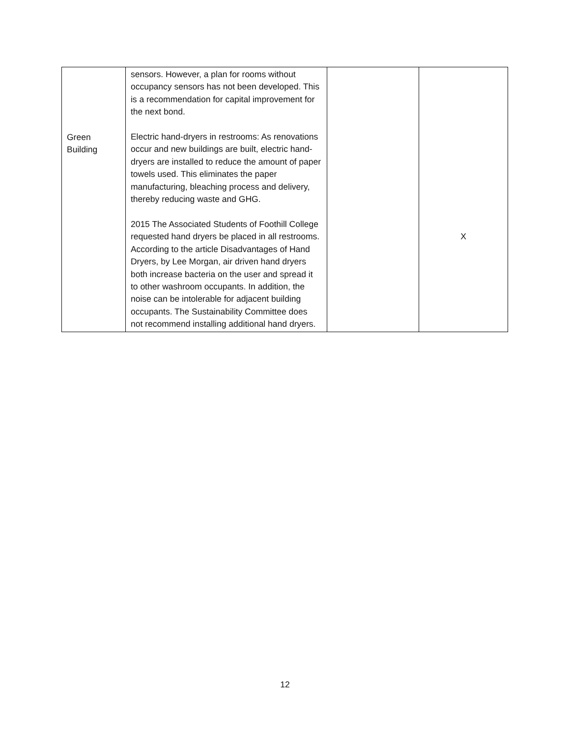| Green Building | sensors. However, a plan for rooms without occupancy sensors has not been developed. This is a recommendation for capital improvement for the next bond. Electric hand-dryers in restrooms: As renovations occur and new buildings are built, electric hand-dryers are installed to reduce the amount of paper towels used. This eliminates the paper manufacturing, bleaching process and delivery, thereby reducing waste and GHG. 2015 The Associated Students of Foothill College requested hand dryers be placed in all restrooms. According to the article Disadvantages of Hand Dryers, by Lee Morgan, air driven hand dryers both increase bacteria on the user and spread it to other washroom occupants. In addition, the noise can be intolerable for adjacent building occupants. The Sustainability Committee does not recommend installing additional hand dryers. | | X |
12